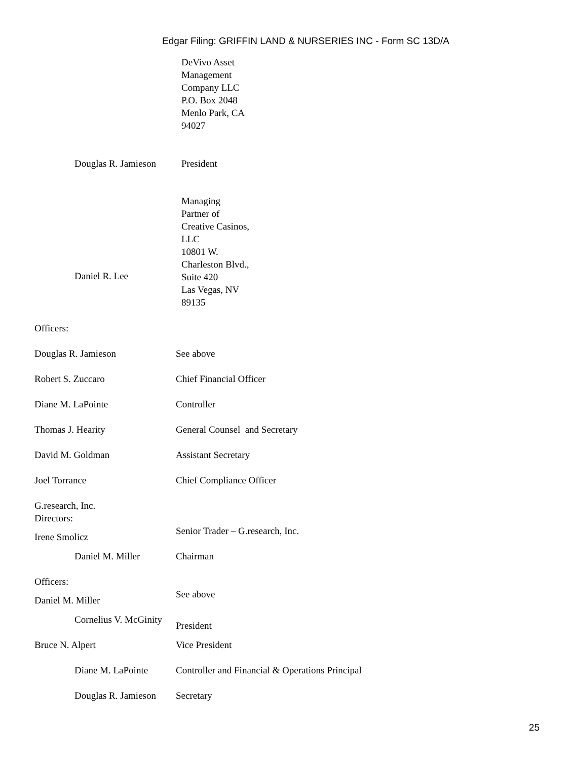Edgar Filing: GRIFFIN LAND & NURSERIES INC - Form SC 13D/A
DeVivo Asset
Management
Company LLC
P.O. Box 2048
Menlo Park, CA
94027
| Douglas R. Jamieson | President |
| Daniel R. Lee | Managing Partner of Creative Casinos, LLC 10801 W. Charleston Blvd., Suite 420 Las Vegas, NV 89135 |
| Officers: | |
| Douglas R. Jamieson | See above |
| Robert S. Zuccaro | Chief Financial Officer |
| Diane M. LaPointe | Controller |
| Thomas J. Hearity | General Counsel and Secretary |
| David M. Goldman | Assistant Secretary |
| Joel Torrance | Chief Compliance Officer |
| G.research, Inc. Directors: | |
| Irene Smolicz | Senior Trader – G.research, Inc. |
| Daniel M. Miller | Chairman |
| Officers: | |
| Daniel M. Miller | See above |
| Cornelius V. McGinity | President |
| Bruce N. Alpert | Vice President |
| Diane M. LaPointe | Controller and Financial & Operations Principal |
| Douglas R. Jamieson | Secretary |
25